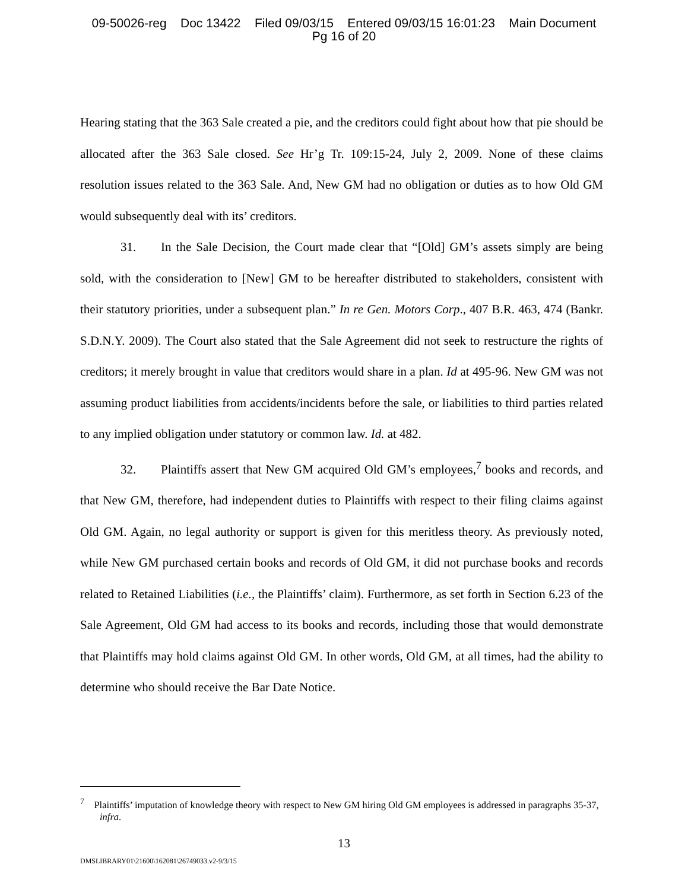09-50026-reg Doc 13422 Filed 09/03/15 Entered 09/03/15 16:01:23 Main Document
Pg 16 of 20
Hearing stating that the 363 Sale created a pie, and the creditors could fight about how that pie should be allocated after the 363 Sale closed. See Hr’g Tr. 109:15-24, July 2, 2009. None of these claims resolution issues related to the 363 Sale. And, New GM had no obligation or duties as to how Old GM would subsequently deal with its’ creditors.
31. In the Sale Decision, the Court made clear that “[Old] GM’s assets simply are being sold, with the consideration to [New] GM to be hereafter distributed to stakeholders, consistent with their statutory priorities, under a subsequent plan.” In re Gen. Motors Corp., 407 B.R. 463, 474 (Bankr. S.D.N.Y. 2009). The Court also stated that the Sale Agreement did not seek to restructure the rights of creditors; it merely brought in value that creditors would share in a plan. Id at 495-96. New GM was not assuming product liabilities from accidents/incidents before the sale, or liabilities to third parties related to any implied obligation under statutory or common law. Id. at 482.
32. Plaintiffs assert that New GM acquired Old GM’s employees,<sup>7</sup> books and records, and that New GM, therefore, had independent duties to Plaintiffs with respect to their filing claims against Old GM. Again, no legal authority or support is given for this meritless theory. As previously noted, while New GM purchased certain books and records of Old GM, it did not purchase books and records related to Retained Liabilities (i.e., the Plaintiffs’ claim). Furthermore, as set forth in Section 6.23 of the Sale Agreement, Old GM had access to its books and records, including those that would demonstrate that Plaintiffs may hold claims against Old GM. In other words, Old GM, at all times, had the ability to determine who should receive the Bar Date Notice.
<sup>7</sup> Plaintiffs’ imputation of knowledge theory with respect to New GM hiring Old GM employees is addressed in paragraphs 35-37, infra.
13
DMSLIBRARY01\21600\162081\26749033.v2-9/3/15